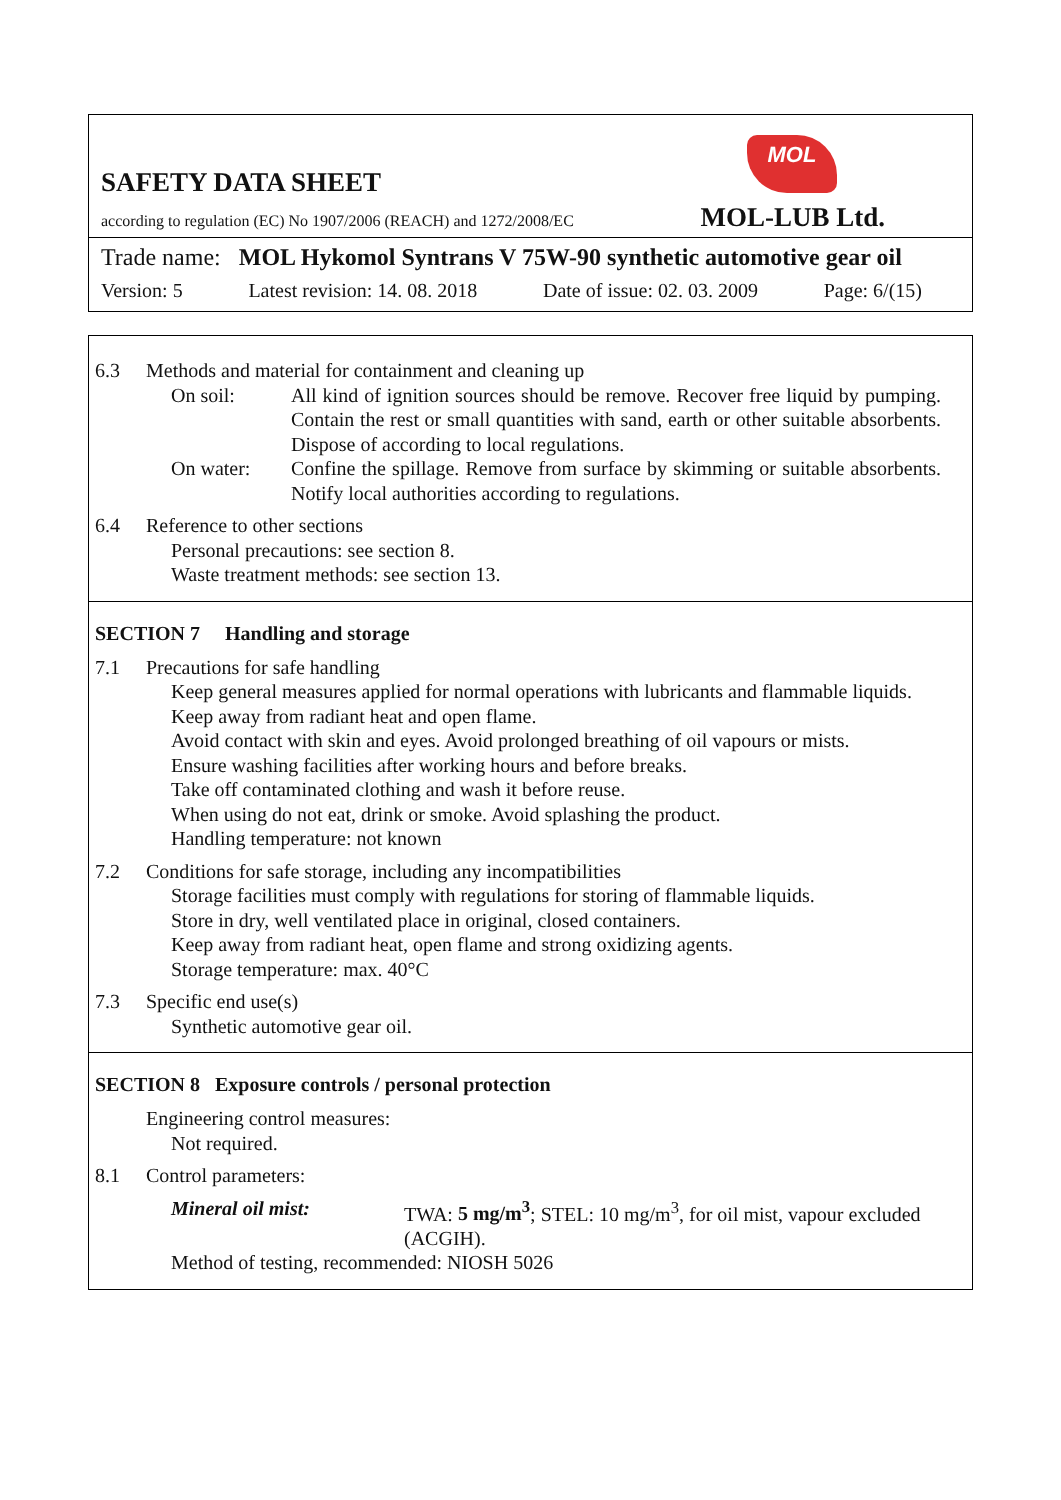MOL
SAFETY DATA SHEET
according to regulation (EC) No 1907/2006 (REACH) and 1272/2008/EC MOL-LUB Ltd.
Trade name: MOL Hykomol Syntrans V 75W-90 synthetic automotive gear oil
Version: 5 Latest revision: 14. 08. 2018 Date of issue: 02. 03. 2009 Page: 6/(15)
6.3 Methods and material for containment and cleaning up
On soil: All kind of ignition sources should be remove. Recover free liquid by pumping. Contain the rest or small quantities with sand, earth or other suitable absorbents. Dispose of according to local regulations.
On water: Confine the spillage. Remove from surface by skimming or suitable absorbents. Notify local authorities according to regulations.
6.4 Reference to other sections
Personal precautions: see section 8.
Waste treatment methods: see section 13.
SECTION 7 Handling and storage
7.1 Precautions for safe handling
Keep general measures applied for normal operations with lubricants and flammable liquids.
Keep away from radiant heat and open flame.
Avoid contact with skin and eyes. Avoid prolonged breathing of oil vapours or mists.
Ensure washing facilities after working hours and before breaks.
Take off contaminated clothing and wash it before reuse.
When using do not eat, drink or smoke. Avoid splashing the product.
Handling temperature: not known
7.2 Conditions for safe storage, including any incompatibilities
Storage facilities must comply with regulations for storing of flammable liquids.
Store in dry, well ventilated place in original, closed containers.
Keep away from radiant heat, open flame and strong oxidizing agents.
Storage temperature: max. 40°C
7.3 Specific end use(s)
Synthetic automotive gear oil.
SECTION 8 Exposure controls / personal protection
Engineering control measures:
Not required.
8.1 Control parameters:
Mineral oil mist: TWA: 5 mg/m<sup>3</sup>; STEL: 10 mg/m<sup>3</sup>, for oil mist, vapour excluded (ACGIH).
Method of testing, recommended: NIOSH 5026